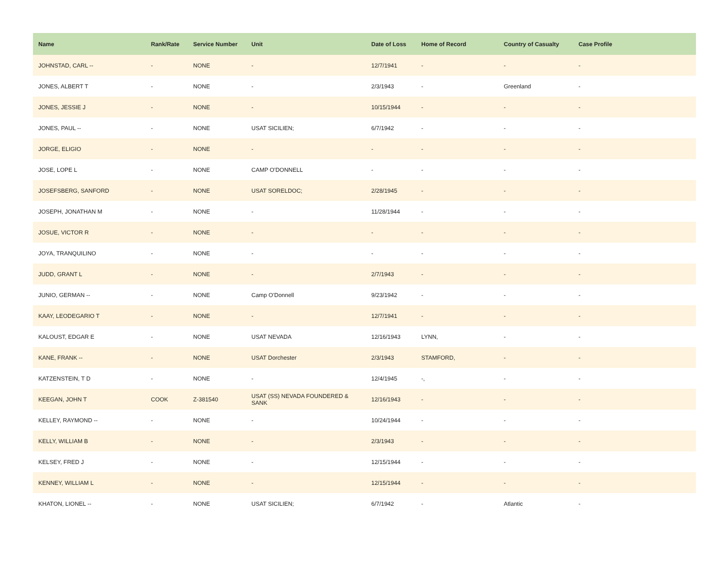| Name | Rank/Rate | Service Number | Unit | Date of Loss | Home of Record | Country of Casualty | Case Profile |
| --- | --- | --- | --- | --- | --- | --- | --- |
| JOHNSTAD, CARL -- | - | NONE | - | 12/7/1941 | - | - | - |
| JONES, ALBERT T | - | NONE | - | 2/3/1943 | - | Greenland | - |
| JONES, JESSIE J | - | NONE | - | 10/15/1944 | - | - | - |
| JONES, PAUL -- | - | NONE | USAT SICILIEN; | 6/7/1942 | - | - | - |
| JORGE, ELIGIO | - | NONE | - | - | - | - | - |
| JOSE, LOPE L | - | NONE | CAMP O'DONNELL | - | - | - | - |
| JOSEFSBERG, SANFORD | - | NONE | USAT SORELDOC; | 2/28/1945 | - | - | - |
| JOSEPH, JONATHAN M | - | NONE | - | 11/28/1944 | - | - | - |
| JOSUE, VICTOR R | - | NONE | - | - | - | - | - |
| JOYA, TRANQUILINO | - | NONE | - | - | - | - | - |
| JUDD, GRANT L | - | NONE | - | 2/7/1943 | - | - | - |
| JUNIO, GERMAN -- | - | NONE | Camp O'Donnell | 9/23/1942 | - | - | - |
| KAAY, LEODEGARIO T | - | NONE | - | 12/7/1941 | - | - | - |
| KALOUST, EDGAR E | - | NONE | USAT NEVADA | 12/16/1943 | LYNN, | - | - |
| KANE, FRANK -- | - | NONE | USAT Dorchester | 2/3/1943 | STAMFORD, | - | - |
| KATZENSTEIN, T D | - | NONE | - | 12/4/1945 | -, | - | - |
| KEEGAN, JOHN T | COOK | Z-381540 | USAT (SS) NEVADA FOUNDERED & SANK | 12/16/1943 | - | - | - |
| KELLEY, RAYMOND -- | - | NONE | - | 10/24/1944 | - | - | - |
| KELLY, WILLIAM B | - | NONE | - | 2/3/1943 | - | - | - |
| KELSEY, FRED J | - | NONE | - | 12/15/1944 | - | - | - |
| KENNEY, WILLIAM L | - | NONE | - | 12/15/1944 | - | - | - |
| KHATON, LIONEL -- | - | NONE | USAT SICILIEN; | 6/7/1942 | - | Atlantic | - |